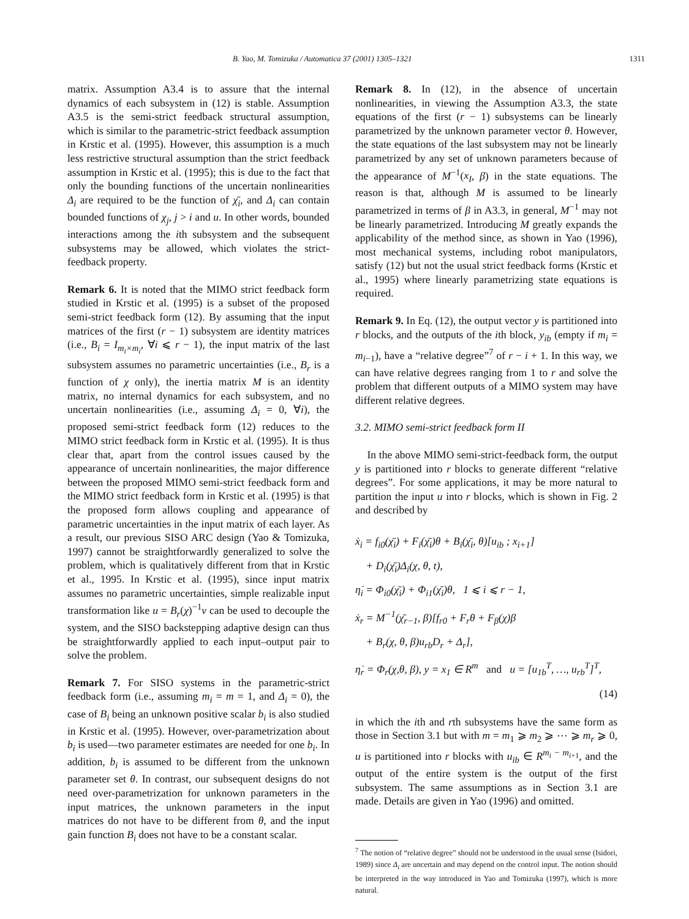B. Yao, M. Tomizuka / Automatica 37 (2001) 1305–1321 1311
matrix. Assumption A3.4 is to assure that the internal dynamics of each subsystem in (12) is stable. Assumption A3.5 is the semi-strict feedback structural assumption, which is similar to the parametric-strict feedback assumption in Krstic et al. (1995). However, this assumption is a much less restrictive structural assumption than the strict feedback assumption in Krstic et al. (1995); this is due to the fact that only the bounding functions of the uncertain nonlinearities Δ<sub>i</sub> are required to be the function of χ̄<sub>i</sub>, and Δ<sub>i</sub> can contain bounded functions of χ<sub>j</sub>, j > i and u. In other words, bounded interactions among the ith subsystem and the subsequent subsystems may be allowed, which violates the strict-feedback property.
Remark 6. It is noted that the MIMO strict feedback form studied in Krstic et al. (1995) is a subset of the proposed semi-strict feedback form (12). By assuming that the input matrices of the first (r − 1) subsystem are identity matrices (i.e., B<sub>i</sub> = I<sub>m<sub>i</sub>×m<sub>i</sub></sub>, ∀i ⩽ r − 1), the input matrix of the last subsystem assumes no parametric uncertainties (i.e., B<sub>r</sub> is a function of χ only), the inertia matrix M is an identity matrix, no internal dynamics for each subsystem, and no uncertain nonlinearities (i.e., assuming Δ<sub>i</sub> = 0, ∀i), the proposed semi-strict feedback form (12) reduces to the MIMO strict feedback form in Krstic et al. (1995). It is thus clear that, apart from the control issues caused by the appearance of uncertain nonlinearities, the major difference between the proposed MIMO semi-strict feedback form and the MIMO strict feedback form in Krstic et al. (1995) is that the proposed form allows coupling and appearance of parametric uncertainties in the input matrix of each layer. As a result, our previous SISO ARC design (Yao & Tomizuka, 1997) cannot be straightforwardly generalized to solve the problem, which is qualitatively different from that in Krstic et al., 1995. In Krstic et al. (1995), since input matrix assumes no parametric uncertainties, simple realizable input transformation like u = B<sub>r</sub>(χ)<sup>−1</sup>v can be used to decouple the system, and the SISO backstepping adaptive design can thus be straightforwardly applied to each input–output pair to solve the problem.
Remark 7. For SISO systems in the parametric-strict feedback form (i.e., assuming m<sub>i</sub> = m = 1, and Δ<sub>i</sub> = 0), the case of B<sub>i</sub> being an unknown positive scalar b<sub>i</sub> is also studied in Krstic et al. (1995). However, over-parametrization about b<sub>i</sub> is used—two parameter estimates are needed for one b<sub>i</sub>. In addition, b<sub>i</sub> is assumed to be different from the unknown parameter set θ. In contrast, our subsequent designs do not need over-parametrization for unknown parameters in the input matrices, the unknown parameters in the input matrices do not have to be different from θ, and the input gain function B<sub>i</sub> does not have to be a constant scalar.
Remark 8. In (12), in the absence of uncertain nonlinearities, in viewing the Assumption A3.3, the state equations of the first (r − 1) subsystems can be linearly parametrized by the unknown parameter vector θ. However, the state equations of the last subsystem may not be linearly parametrized by any set of unknown parameters because of the appearance of M<sup>−1</sup>(x<sub>I</sub>, β) in the state equations. The reason is that, although M is assumed to be linearly parametrized in terms of β in A3.3, in general, M<sup>−1</sup> may not be linearly parametrized. Introducing M greatly expands the applicability of the method since, as shown in Yao (1996), most mechanical systems, including robot manipulators, satisfy (12) but not the usual strict feedback forms (Krstic et al., 1995) where linearly parametrizing state equations is required.
Remark 9. In Eq. (12), the output vector y is partitioned into r blocks, and the outputs of the ith block, y<sub>ib</sub> (empty if m<sub>i</sub> = m<sub>i−1</sub>), have a “relative degree”<sup>7</sup> of r − i + 1. In this way, we can have relative degrees ranging from 1 to r and solve the problem that different outputs of a MIMO system may have different relative degrees.
3.2. MIMO semi-strict feedback form II
In the above MIMO semi-strict-feedback form, the output y is partitioned into r blocks to generate different “relative degrees”. For some applications, it may be more natural to partition the input u into r blocks, which is shown in Fig. 2 and described by
ẋ<sub>i</sub> = f<sub>i0</sub>(χ̄<sub>i</sub>) + F<sub>i</sub>(χ̄<sub>i</sub>)θ + B<sub>i</sub>(χ̄<sub>i</sub>, θ)[u<sub>ib</sub> ; x<sub>i+1</sub>]
+ D<sub>i</sub>(χ̄<sub>i</sub>)Δ<sub>i</sub>(χ, θ, t),
η̇<sub>i</sub> = Φ<sub>i0</sub>(χ̄<sub>i</sub>) + Φ<sub>i1</sub>(χ̄<sub>i</sub>)θ, 1 ⩽ i ⩽ r − 1,
ẋ<sub>r</sub> = M<sup>−1</sup>(χ̄<sub>r−1</sub>, β)[f<sub>r0</sub> + F<sub>r</sub>θ + F<sub>β</sub>(χ)β
+ B<sub>r</sub>(χ, θ, β)u<sub>rb</sub>D<sub>r</sub> + Δ<sub>r</sub>],
η̇<sub>r</sub> = Φ<sub>r</sub>(χ,θ, β), y = x<sub>1</sub> ∈ R<sup>m</sup> and u = [u<sub>1b</sub><sup>T</sup>, …, u<sub>rb</sub><sup>T</sup>]<sup>T</sup>,
(14)
in which the ith and rth subsystems have the same form as those in Section 3.1 but with m = m<sub>1</sub> ⩾ m<sub>2</sub> ⩾ ⋯ ⩾ m<sub>r</sub> ⩾ 0, u is partitioned into r blocks with u<sub>ib</sub> ∈ R<sup>m<sub>i</sub> − m<sub>i+1</sub></sup>, and the output of the entire system is the output of the first subsystem. The same assumptions as in Section 3.1 are made. Details are given in Yao (1996) and omitted.
<sup>7</sup> The notion of “relative degree” should not be understood in the usual sense (Isidori, 1989) since Δ<sub>i</sub> are uncertain and may depend on the control input. The notion should be interpreted in the way introduced in Yao and Tomizuka (1997), which is more natural.